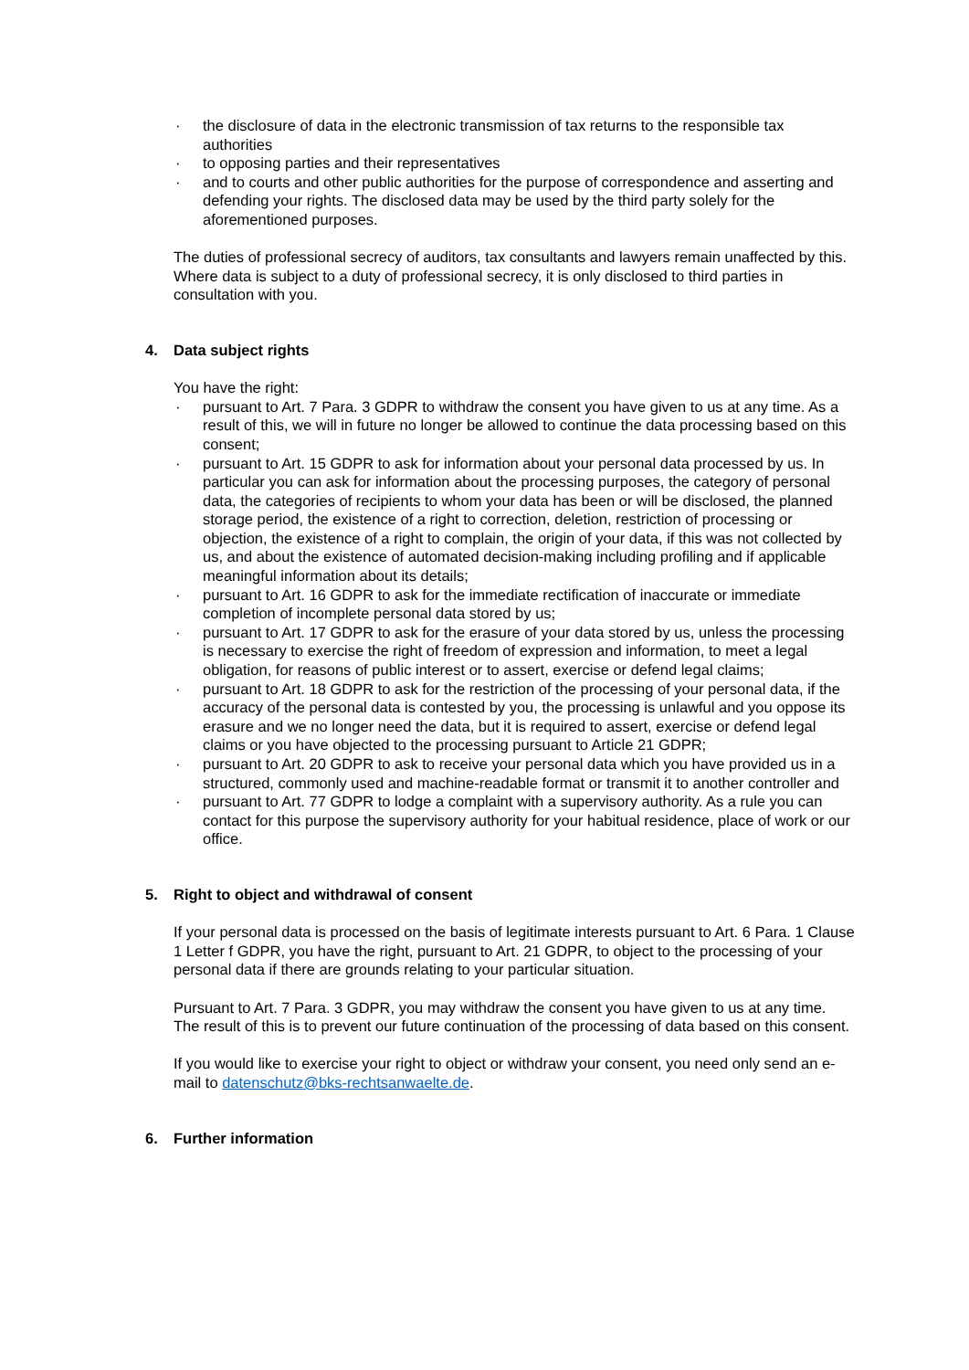· the disclosure of data in the electronic transmission of tax returns to the responsible tax authorities
· to opposing parties and their representatives
· and to courts and other public authorities for the purpose of correspondence and asserting and defending your rights. The disclosed data may be used by the third party solely for the aforementioned purposes.
The duties of professional secrecy of auditors, tax consultants and lawyers remain unaffected by this. Where data is subject to a duty of professional secrecy, it is only disclosed to third parties in consultation with you.
4. Data subject rights
You have the right:
· pursuant to Art. 7 Para. 3 GDPR to withdraw the consent you have given to us at any time. As a result of this, we will in future no longer be allowed to continue the data processing based on this consent;
· pursuant to Art. 15 GDPR to ask for information about your personal data processed by us. In particular you can ask for information about the processing purposes, the category of personal data, the categories of recipients to whom your data has been or will be disclosed, the planned storage period, the existence of a right to correction, deletion, restriction of processing or objection, the existence of a right to complain, the origin of your data, if this was not collected by us, and about the existence of automated decision-making including profiling and if applicable meaningful information about its details;
· pursuant to Art. 16 GDPR to ask for the immediate rectification of inaccurate or immediate completion of incomplete personal data stored by us;
· pursuant to Art. 17 GDPR to ask for the erasure of your data stored by us, unless the processing is necessary to exercise the right of freedom of expression and information, to meet a legal obligation, for reasons of public interest or to assert, exercise or defend legal claims;
· pursuant to Art. 18 GDPR to ask for the restriction of the processing of your personal data, if the accuracy of the personal data is contested by you, the processing is unlawful and you oppose its erasure and we no longer need the data, but it is required to assert, exercise or defend legal claims or you have objected to the processing pursuant to Article 21 GDPR;
· pursuant to Art. 20 GDPR to ask to receive your personal data which you have provided us in a structured, commonly used and machine-readable format or transmit it to another controller and
· pursuant to Art. 77 GDPR to lodge a complaint with a supervisory authority. As a rule you can contact for this purpose the supervisory authority for your habitual residence, place of work or our office.
5. Right to object and withdrawal of consent
If your personal data is processed on the basis of legitimate interests pursuant to Art. 6 Para. 1 Clause 1 Letter f GDPR, you have the right, pursuant to Art. 21 GDPR, to object to the processing of your personal data if there are grounds relating to your particular situation.
Pursuant to Art. 7 Para. 3 GDPR, you may withdraw the consent you have given to us at any time. The result of this is to prevent our future continuation of the processing of data based on this consent.
If you would like to exercise your right to object or withdraw your consent, you need only send an e-mail to datenschutz@bks-rechtsanwaelte.de.
6. Further information